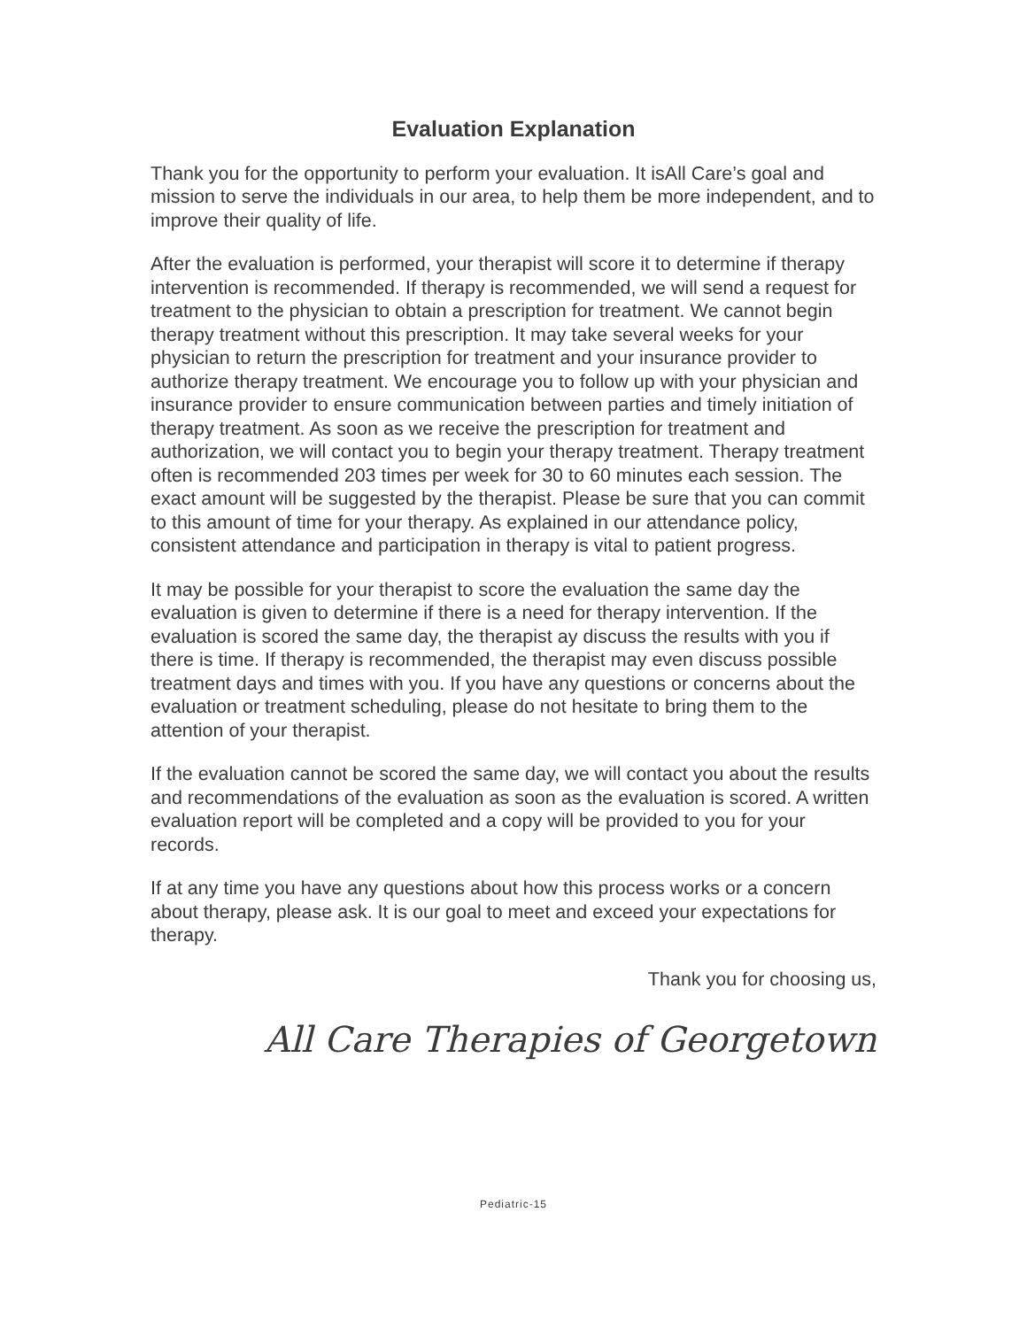Evaluation Explanation
Thank you for the opportunity to perform your evaluation. It isAll Care’s goal and mission to serve the individuals in our area, to help them be more independent, and to improve their quality of life.
After the evaluation is performed, your therapist will score it to determine if therapy intervention is recommended. If therapy is recommended, we will send a request for treatment to the physician to obtain a prescription for treatment. We cannot begin therapy treatment without this prescription. It may take several weeks for your physician to return the prescription for treatment and your insurance provider to authorize therapy treatment. We encourage you to follow up with your physician and insurance provider to ensure communication between parties and timely initiation of therapy treatment. As soon as we receive the prescription for treatment and authorization, we will contact you to begin your therapy treatment. Therapy treatment often is recommended 203 times per week for 30 to 60 minutes each session. The exact amount will be suggested by the therapist. Please be sure that you can commit to this amount of time for your therapy. As explained in our attendance policy, consistent attendance and participation in therapy is vital to patient progress.
It may be possible for your therapist to score the evaluation the same day the evaluation is given to determine if there is a need for therapy intervention. If the evaluation is scored the same day, the therapist ay discuss the results with you if there is time. If therapy is recommended, the therapist may even discuss possible treatment days and times with you. If you have any questions or concerns about the evaluation or treatment scheduling, please do not hesitate to bring them to the attention of your therapist.
If the evaluation cannot be scored the same day, we will contact you about the results and recommendations of the evaluation as soon as the evaluation is scored. A written evaluation report will be completed and a copy will be provided to you for your records.
If at any time you have any questions about how this process works or a concern about therapy, please ask. It is our goal to meet and exceed your expectations for therapy.
Thank you for choosing us,
All Care Therapies of Georgetown
Pediatric-15